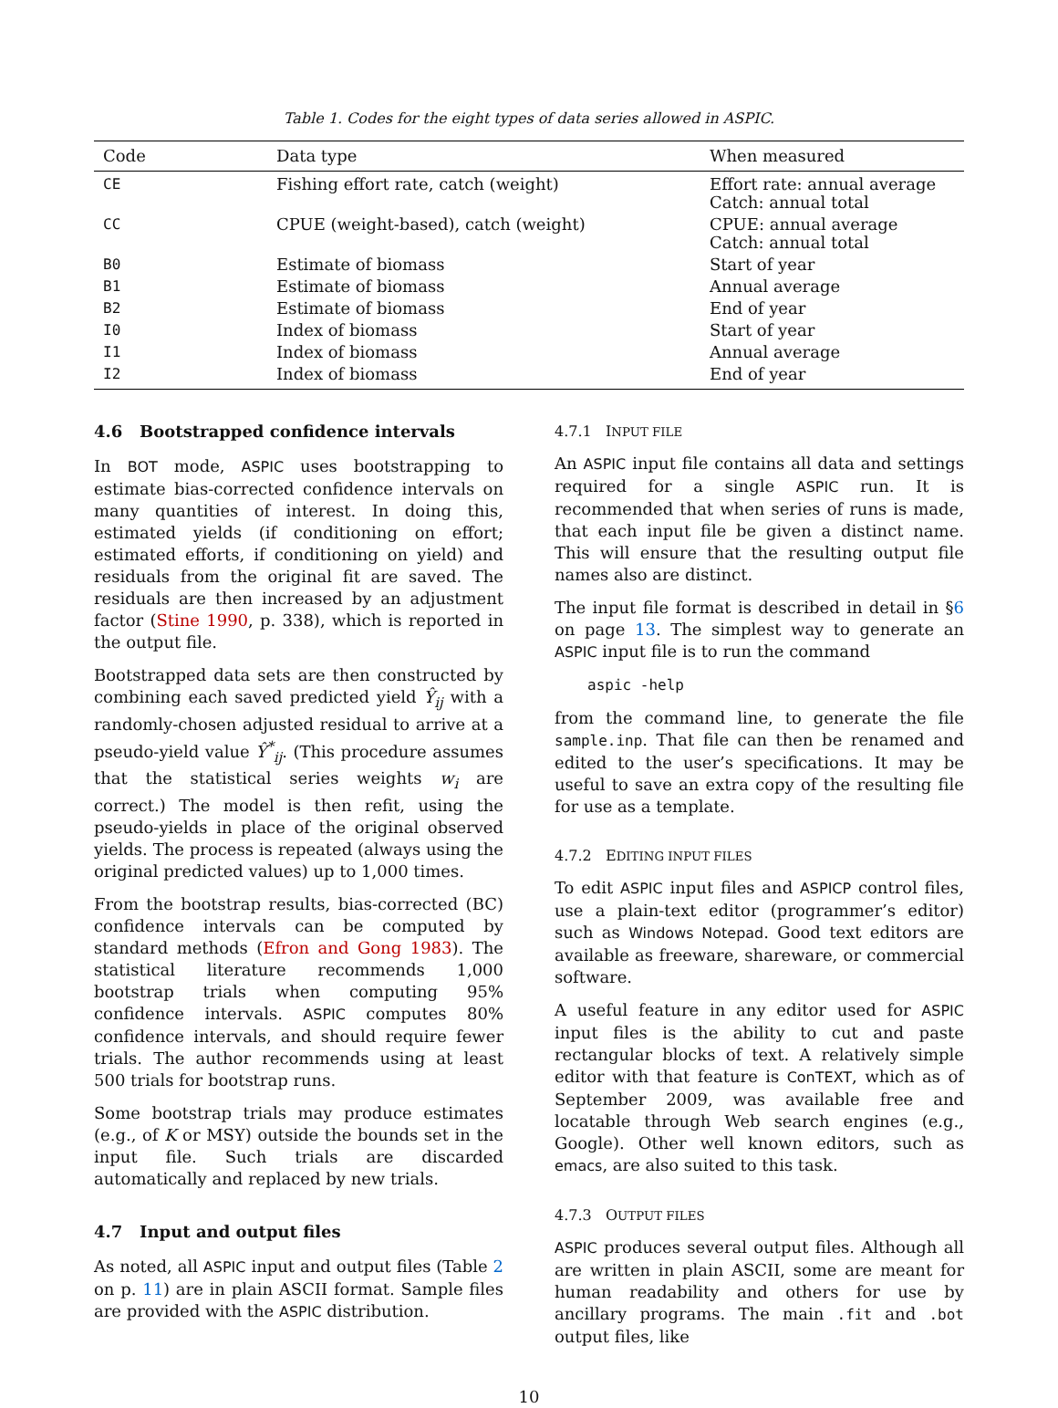Table 1. Codes for the eight types of data series allowed in ASPIC.
| Code | Data type | When measured |
| --- | --- | --- |
| CE | Fishing effort rate, catch (weight) | Effort rate: annual average Catch: annual total |
| CC | CPUE (weight-based), catch (weight) | CPUE: annual average Catch: annual total |
| B0 | Estimate of biomass | Start of year |
| B1 | Estimate of biomass | Annual average |
| B2 | Estimate of biomass | End of year |
| I0 | Index of biomass | Start of year |
| I1 | Index of biomass | Annual average |
| I2 | Index of biomass | End of year |
4.6 Bootstrapped confidence intervals
In BOT mode, ASPIC uses bootstrapping to estimate bias-corrected confidence intervals on many quantities of interest. In doing this, estimated yields (if conditioning on effort; estimated efforts, if conditioning on yield) and residuals from the original fit are saved. The residuals are then increased by an adjustment factor (Stine 1990, p. 338), which is reported in the output file.
Bootstrapped data sets are then constructed by combining each saved predicted yield Ŷ<sub>ij</sub> with a randomly-chosen adjusted residual to arrive at a pseudo-yield value Ŷ<sup>*</sup><sub>ij</sub>. (This procedure assumes that the statistical series weights w<sub>i</sub> are correct.) The model is then refit, using the pseudo-yields in place of the original observed yields. The process is repeated (always using the original predicted values) up to 1,000 times.
From the bootstrap results, bias-corrected (BC) confidence intervals can be computed by standard methods (Efron and Gong 1983). The statistical literature recommends 1,000 bootstrap trials when computing 95% confidence intervals. ASPIC computes 80% confidence intervals, and should require fewer trials. The author recommends using at least 500 trials for bootstrap runs.
Some bootstrap trials may produce estimates (e.g., of K or MSY) outside the bounds set in the input file. Such trials are discarded automatically and replaced by new trials.
4.7 Input and output files
As noted, all ASPIC input and output files (Table 2 on p. 11) are in plain ASCII format. Sample files are provided with the ASPIC distribution.
4.7.1 INPUT FILE
An ASPIC input file contains all data and settings required for a single ASPIC run. It is recommended that when series of runs is made, that each input file be given a distinct name. This will ensure that the resulting output file names also are distinct.
The input file format is described in detail in §6 on page 13. The simplest way to generate an ASPIC input file is to run the command
aspic -help
from the command line, to generate the file sample.inp. That file can then be renamed and edited to the user’s specifications. It may be useful to save an extra copy of the resulting file for use as a template.
4.7.2 EDITING INPUT FILES
To edit ASPIC input files and ASPICP control files, use a plain-text editor (programmer’s editor) such as Windows Notepad. Good text editors are available as freeware, shareware, or commercial software.
A useful feature in any editor used for ASPIC input files is the ability to cut and paste rectangular blocks of text. A relatively simple editor with that feature is ConTEXT, which as of September 2009, was available free and locatable through Web search engines (e.g., Google). Other well known editors, such as emacs, are also suited to this task.
4.7.3 OUTPUT FILES
ASPIC produces several output files. Although all are written in plain ASCII, some are meant for human readability and others for use by ancillary programs. The main .fit and .bot output files, like
10